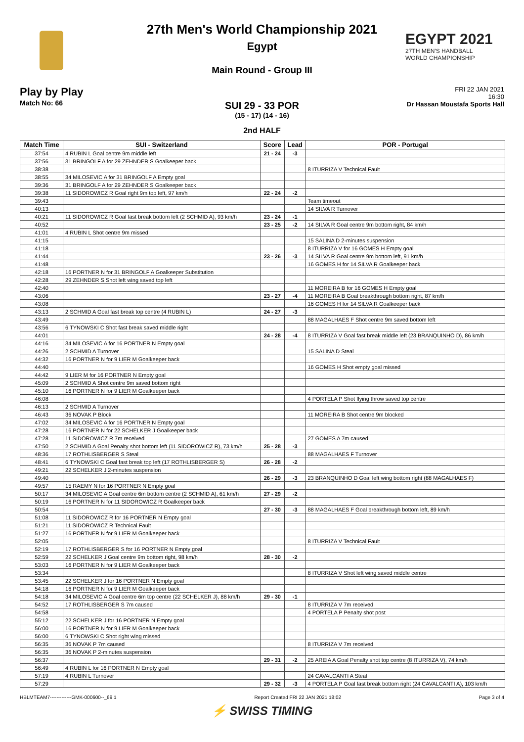EGYPT 2021
27TH MEN'S HANDBALL
WORLD CHAMPIONSHIP
27th Men's World Championship 2021
Egypt
Main Round - Group III
Play by Play
Match No: 66
FRI 22 JAN 2021
16:30
Dr Hassan Moustafa Sports Hall
SUI 29 - 33 POR
(15 - 17) (14 - 16)
2nd HALF
| Match Time | SUI - Switzerland | Score | Lead | POR - Portugal |
| --- | --- | --- | --- | --- |
| 37:54 | 4 RUBIN L Goal centre 9m middle left | 21 - 24 | -3 | |
| 37:56 | 31 BRINGOLF A for 29 ZEHNDER S Goalkeeper back | | | |
| 38:38 | | | | 8 ITURRIZA V Technical Fault |
| 38:55 | 34 MILOSEVIC A for 31 BRINGOLF A Empty goal | | | |
| 39:36 | 31 BRINGOLF A for 29 ZEHNDER S Goalkeeper back | | | |
| 39:38 | 11 SIDOROWICZ R Goal right 9m top left, 97 km/h | 22 - 24 | -2 | |
| 39:43 | | | | Team timeout |
| 40:13 | | | | 14 SILVA R Turnover |
| 40:21 | 11 SIDOROWICZ R Goal fast break bottom left (2 SCHMID A), 93 km/h | 23 - 24 | -1 | |
| 40:52 | | 23 - 25 | -2 | 14 SILVA R Goal centre 9m bottom right, 84 km/h |
| 41:01 | 4 RUBIN L Shot centre 9m missed | | | |
| 41:15 | | | | 15 SALINA D 2-minutes suspension |
| 41:18 | | | | 8 ITURRIZA V for 16 GOMES H Empty goal |
| 41:44 | | 23 - 26 | -3 | 14 SILVA R Goal centre 9m bottom left, 91 km/h |
| 41:48 | | | | 16 GOMES H for 14 SILVA R Goalkeeper back |
| 42:18 | 16 PORTNER N for 31 BRINGOLF A Goalkeeper Substitution | | | |
| 42:28 | 29 ZEHNDER S Shot left wing saved top left | | | |
| 42:40 | | | | 11 MOREIRA B for 16 GOMES H Empty goal |
| 43:06 | | 23 - 27 | -4 | 11 MOREIRA B Goal breakthrough bottom right, 87 km/h |
| 43:08 | | | | 16 GOMES H for 14 SILVA R Goalkeeper back |
| 43:13 | 2 SCHMID A Goal fast break top centre (4 RUBIN L) | 24 - 27 | -3 | |
| 43:49 | | | | 88 MAGALHAES F Shot centre 9m saved bottom left |
| 43:56 | 6 TYNOWSKI C Shot fast break saved middle right | | | |
| 44:01 | | 24 - 28 | -4 | 8 ITURRIZA V Goal fast break middle left (23 BRANQUINHO D), 86 km/h |
| 44:16 | 34 MILOSEVIC A for 16 PORTNER N Empty goal | | | |
| 44:26 | 2 SCHMID A Turnover | | | 15 SALINA D Steal |
| 44:32 | 16 PORTNER N for 9 LIER M Goalkeeper back | | | |
| 44:40 | | | | 16 GOMES H Shot empty goal missed |
| 44:42 | 9 LIER M for 16 PORTNER N Empty goal | | | |
| 45:09 | 2 SCHMID A Shot centre 9m saved bottom right | | | |
| 45:10 | 16 PORTNER N for 9 LIER M Goalkeeper back | | | |
| 46:08 | | | | 4 PORTELA P Shot flying throw saved top centre |
| 46:13 | 2 SCHMID A Turnover | | | |
| 46:43 | 36 NOVAK P Block | | | 11 MOREIRA B Shot centre 9m blocked |
| 47:02 | 34 MILOSEVIC A for 16 PORTNER N Empty goal | | | |
| 47:28 | 16 PORTNER N for 22 SCHELKER J Goalkeeper back | | | |
| 47:28 | 11 SIDOROWICZ R 7m received | | | 27 GOMES A 7m caused |
| 47:50 | 2 SCHMID A Goal Penalty shot bottom left (11 SIDOROWICZ R), 73 km/h | 25 - 28 | -3 | |
| 48:36 | 17 ROTHLISBERGER S Steal | | | 88 MAGALHAES F Turnover |
| 48:41 | 6 TYNOWSKI C Goal fast break top left (17 ROTHLISBERGER S) | 26 - 28 | -2 | |
| 49:21 | 22 SCHELKER J 2-minutes suspension | | | |
| 49:40 | | 26 - 29 | -3 | 23 BRANQUINHO D Goal left wing bottom right (88 MAGALHAES F) |
| 49:57 | 15 RAEMY N for 16 PORTNER N Empty goal | | | |
| 50:17 | 34 MILOSEVIC A Goal centre 6m bottom centre (2 SCHMID A), 61 km/h | 27 - 29 | -2 | |
| 50:19 | 16 PORTNER N for 11 SIDOROWICZ R Goalkeeper back | | | |
| 50:54 | | 27 - 30 | -3 | 88 MAGALHAES F Goal breakthrough bottom left, 89 km/h |
| 51:08 | 11 SIDOROWICZ R for 16 PORTNER N Empty goal | | | |
| 51:21 | 11 SIDOROWICZ R Technical Fault | | | |
| 51:27 | 16 PORTNER N for 9 LIER M Goalkeeper back | | | |
| 52:05 | | | | 8 ITURRIZA V Technical Fault |
| 52:19 | 17 ROTHLISBERGER S for 16 PORTNER N Empty goal | | | |
| 52:59 | 22 SCHELKER J Goal centre 9m bottom right, 98 km/h | 28 - 30 | -2 | |
| 53:03 | 16 PORTNER N for 9 LIER M Goalkeeper back | | | |
| 53:34 | | | | 8 ITURRIZA V Shot left wing saved middle centre |
| 53:45 | 22 SCHELKER J for 16 PORTNER N Empty goal | | | |
| 54:18 | 16 PORTNER N for 9 LIER M Goalkeeper back | | | |
| 54:18 | 34 MILOSEVIC A Goal centre 6m top centre (22 SCHELKER J), 88 km/h | 29 - 30 | -1 | |
| 54:52 | 17 ROTHLISBERGER S 7m caused | | | 8 ITURRIZA V 7m received |
| 54:58 | | | | 4 PORTELA P Penalty shot post |
| 55:12 | 22 SCHELKER J for 16 PORTNER N Empty goal | | | |
| 56:00 | 16 PORTNER N for 9 LIER M Goalkeeper back | | | |
| 56:00 | 6 TYNOWSKI C Shot right wing missed | | | |
| 56:35 | 36 NOVAK P 7m caused | | | 8 ITURRIZA V 7m received |
| 56:35 | 36 NOVAK P 2-minutes suspension | | | |
| 56:37 | | 29 - 31 | -2 | 25 AREIA A Goal Penalty shot top centre (8 ITURRIZA V), 74 km/h |
| 56:49 | 4 RUBIN L for 16 PORTNER N Empty goal | | | |
| 57:19 | 4 RUBIN L Turnover | | | 24 CAVALCANTI A Steal |
| 57:29 | | 29 - 32 | -3 | 4 PORTELA P Goal fast break bottom right (24 CAVALCANTI A), 103 km/h |
HBLMTEAM7-------------GMK-000600--_69 1 Report Created FRI 22 JAN 2021 18:02 Page 3 of 4
⚡ SWISS TIMING